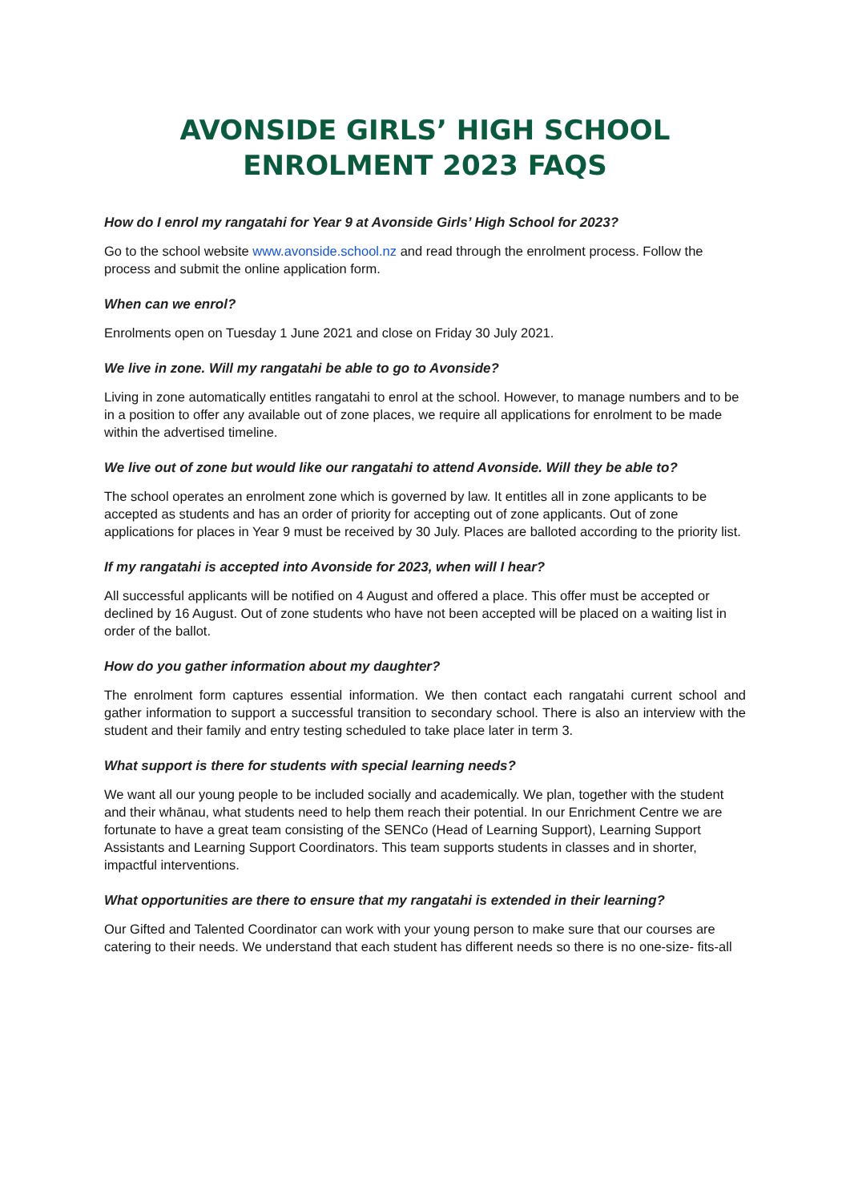AVONSIDE GIRLS’ HIGH SCHOOL
ENROLMENT 2023 FAQS
How do I enrol my rangatahi for Year 9 at Avonside Girls’ High School for 2023?
Go to the school website www.avonside.school.nz and read through the enrolment process. Follow the process and submit the online application form.
When can we enrol?
Enrolments open on Tuesday 1 June 2021 and close on Friday 30 July 2021.
We live in zone. Will my rangatahi be able to go to Avonside?
Living in zone automatically entitles rangatahi to enrol at the school. However, to manage numbers and to be in a position to offer any available out of zone places, we require all applications for enrolment to be made within the advertised timeline.
We live out of zone but would like our rangatahi to attend Avonside. Will they be able to?
The school operates an enrolment zone which is governed by law. It entitles all in zone applicants to be accepted as students and has an order of priority for accepting out of zone applicants. Out of zone applications for places in Year 9 must be received by 30 July. Places are balloted according to the priority list.
If my rangatahi is accepted into Avonside for 2023, when will I hear?
All successful applicants will be notified on 4 August and offered a place. This offer must be accepted or declined by 16 August. Out of zone students who have not been accepted will be placed on a waiting list in order of the ballot.
How do you gather information about my daughter?
The enrolment form captures essential information. We then contact each rangatahi current school and gather information to support a successful transition to secondary school. There is also an interview with the student and their family and entry testing scheduled to take place later in term 3.
What support is there for students with special learning needs?
We want all our young people to be included socially and academically. We plan, together with the student and their whānau, what students need to help them reach their potential. In our Enrichment Centre we are fortunate to have a great team consisting of the SENCo (Head of Learning Support), Learning Support Assistants and Learning Support Coordinators. This team supports students in classes and in shorter, impactful interventions.
What opportunities are there to ensure that my rangatahi is extended in their learning?
Our Gifted and Talented Coordinator can work with your young person to make sure that our courses are catering to their needs. We understand that each student has different needs so there is no one-size- fits-all